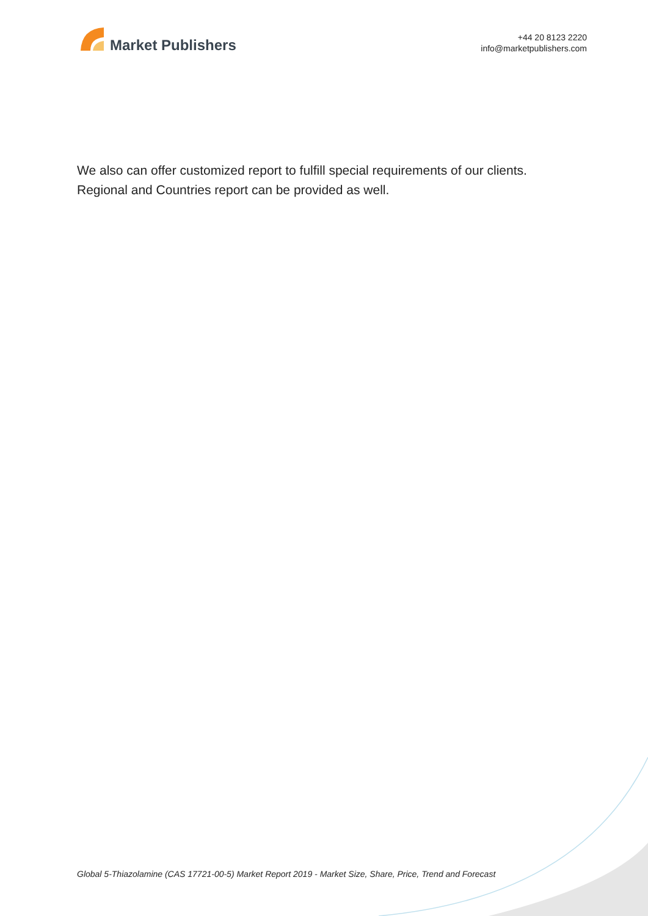Market Publishers
+44 20 8123 2220
info@marketpublishers.com
We also can offer customized report to fulfill special requirements of our clients.
Regional and Countries report can be provided as well.
Global 5-Thiazolamine (CAS 17721-00-5) Market Report 2019 - Market Size, Share, Price, Trend and Forecast